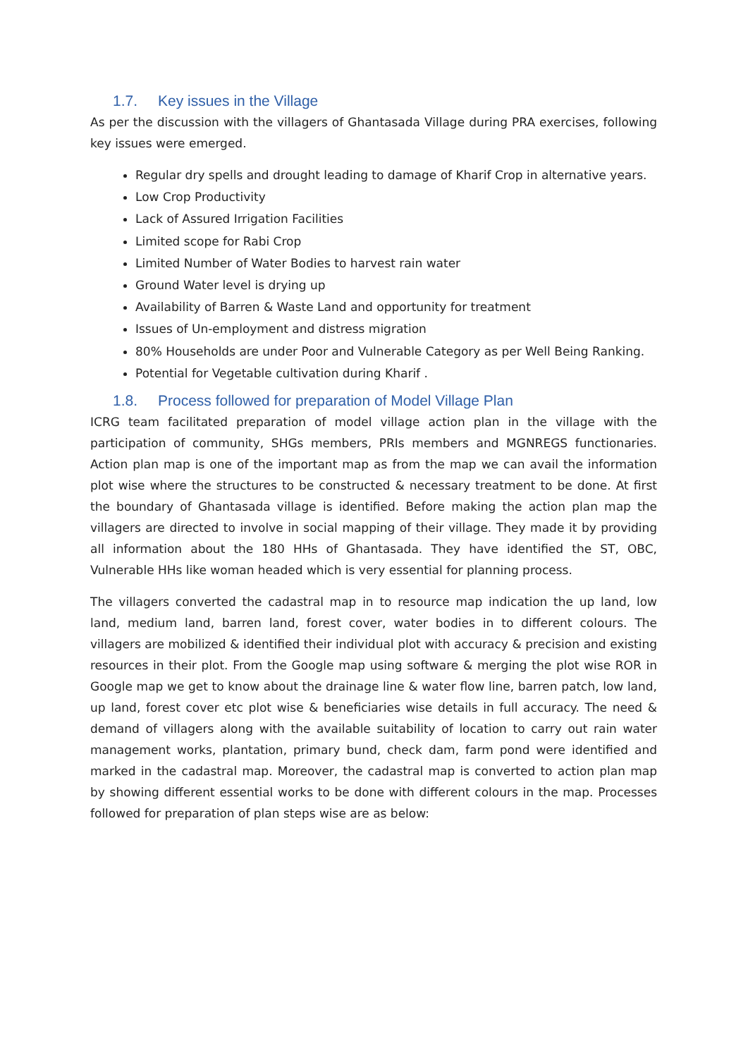1.7. Key issues in the Village
As per the discussion with the villagers of Ghantasada Village during PRA exercises, following key issues were emerged.
Regular dry spells and drought leading to damage of Kharif Crop in alternative years.
Low Crop Productivity
Lack of Assured Irrigation Facilities
Limited scope for Rabi Crop
Limited Number of Water Bodies to harvest rain water
Ground Water level is drying up
Availability of Barren & Waste Land and opportunity for treatment
Issues of Un-employment and distress migration
80% Households are under Poor and Vulnerable Category as per Well Being Ranking.
Potential for Vegetable cultivation during Kharif .
1.8. Process followed for preparation of Model Village Plan
ICRG team facilitated preparation of model village action plan in the village with the participation of community, SHGs members, PRIs members and MGNREGS functionaries. Action plan map is one of the important map as from the map we can avail the information plot wise where the structures to be constructed & necessary treatment to be done. At first the boundary of Ghantasada village is identified. Before making the action plan map the villagers are directed to involve in social mapping of their village. They made it by providing all information about the 180 HHs of Ghantasada. They have identified the ST, OBC, Vulnerable HHs like woman headed which is very essential for planning process.
The villagers converted the cadastral map in to resource map indication the up land, low land, medium land, barren land, forest cover, water bodies in to different colours. The villagers are mobilized & identified their individual plot with accuracy & precision and existing resources in their plot. From the Google map using software & merging the plot wise ROR in Google map we get to know about the drainage line & water flow line, barren patch, low land, up land, forest cover etc plot wise & beneficiaries wise details in full accuracy. The need & demand of villagers along with the available suitability of location to carry out rain water management works, plantation, primary bund, check dam, farm pond were identified and marked in the cadastral map. Moreover, the cadastral map is converted to action plan map by showing different essential works to be done with different colours in the map. Processes followed for preparation of plan steps wise are as below: